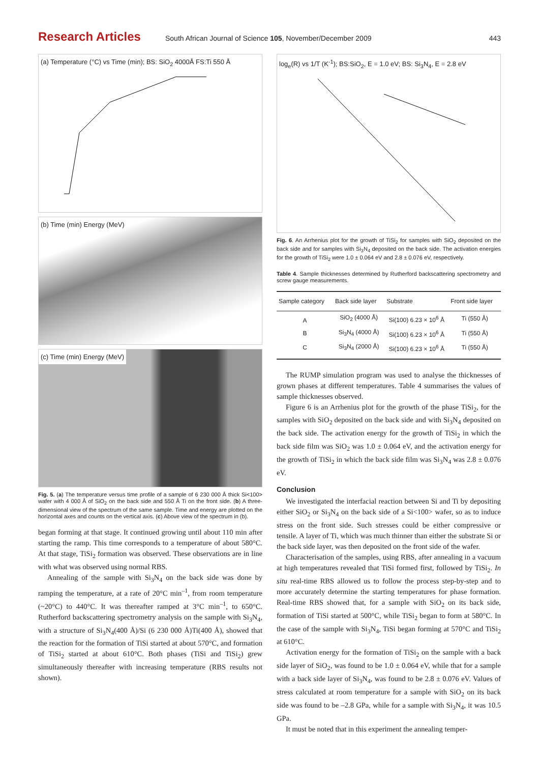Research Articles
South African Journal of Science 105, November/December 2009
443
(a) Temperature (°C) vs Time (min); BS: SiO<sub>2</sub> 4000Å FS:Ti 550 Å
(b) Time (min) Energy (MeV)
(c) Time (min) Energy (MeV)
Fig. 5. (a) The temperature versus time profile of a sample of 6 230 000 Å thick Si<100> wafer with 4 000 Å of SiO<sub>2</sub> on the back side and 550 Å Ti on the front side. (b) A three-dimensional view of the spectrum of the same sample. Time and energy are plotted on the horizontal axes and counts on the vertical axis. (c) Above view of the spectrum in (b).
began forming at that stage. It continued growing until about 110 min after starting the ramp. This time corresponds to a temperature of about 580°C. At that stage, TiSi<sub>2</sub> formation was observed. These observations are in line with what was observed using normal RBS.
Annealing of the sample with Si<sub>3</sub>N<sub>4</sub> on the back side was done by ramping the temperature, at a rate of 20°C min<sup>–1</sup>, from room temperature (~20°C) to 440°C. It was thereafter ramped at 3°C min<sup>–1</sup>, to 650°C. Rutherford backscattering spectrometry analysis on the sample with Si<sub>3</sub>N<sub>4</sub>, with a structure of Si<sub>3</sub>N<sub>4</sub>(400 Å)/Si (6 230 000 Å)Ti(400 Å), showed that the reaction for the formation of TiSi started at about 570°C, and formation of TiSi<sub>2</sub> started at about 610°C. Both phases (TiSi and TiSi<sub>2</sub>) grew simultaneously thereafter with increasing temperature (RBS results not shown).
log<sub>e</sub>(R) vs 1/T (K<sup>-1</sup>); BS:SiO<sub>2</sub>, E = 1.0 eV; BS: Si<sub>3</sub>N<sub>4</sub>, E = 2.8 eV
Fig. 6. An Arrhenius plot for the growth of TiSi<sub>2</sub> for samples with SiO<sub>2</sub> deposited on the back side and for samples with Si<sub>3</sub>N<sub>4</sub> deposited on the back side. The activation energies for the growth of TiSi<sub>2</sub> were 1.0 ± 0.064 eV and 2.8 ± 0.076 eV, respectively.
Table 4. Sample thicknesses determined by Rutherford backscattering spectrometry and screw gauge measurements.
| Sample category | Back side layer | Substrate | Front side layer |
| --- | --- | --- | --- |
| A | SiO<sub>2</sub> (4000 Å) | Si(100) 6.23 × 10<sup>6</sup> Å | Ti (550 Å) |
| B | Si<sub>3</sub>N<sub>4</sub> (4000 Å) | Si(100) 6.23 × 10<sup>6</sup> Å | Ti (550 Å) |
| C | Si<sub>3</sub>N<sub>4</sub> (2000 Å) | Si(100) 6.23 × 10<sup>6</sup> Å | Ti (550 Å) |
The RUMP simulation program was used to analyse the thicknesses of grown phases at different temperatures. Table 4 summarises the values of sample thicknesses observed.
Figure 6 is an Arrhenius plot for the growth of the phase TiSi<sub>2</sub>, for the samples with SiO<sub>2</sub> deposited on the back side and with Si<sub>3</sub>N<sub>4</sub> deposited on the back side. The activation energy for the growth of TiSi<sub>2</sub> in which the back side film was SiO<sub>2</sub> was 1.0 ± 0.064 eV, and the activation energy for the growth of TiSi<sub>2</sub> in which the back side film was Si<sub>3</sub>N<sub>4</sub> was 2.8 ± 0.076 eV.
Conclusion
We investigated the interfacial reaction between Si and Ti by depositing either SiO<sub>2</sub> or Si<sub>3</sub>N<sub>4</sub> on the back side of a Si<100> wafer, so as to induce stress on the front side. Such stresses could be either compressive or tensile. A layer of Ti, which was much thinner than either the substrate Si or the back side layer, was then deposited on the front side of the wafer.
Characterisation of the samples, using RBS, after annealing in a vacuum at high temperatures revealed that TiSi formed first, followed by TiSi<sub>2</sub>. In situ real-time RBS allowed us to follow the process step-by-step and to more accurately determine the starting temperatures for phase formation. Real-time RBS showed that, for a sample with SiO<sub>2</sub> on its back side, formation of TiSi started at 500°C, while TiSi<sub>2</sub> began to form at 580°C. In the case of the sample with Si<sub>3</sub>N<sub>4</sub>, TiSi began forming at 570°C and TiSi<sub>2</sub> at 610°C.
Activation energy for the formation of TiSi<sub>2</sub> on the sample with a back side layer of SiO<sub>2</sub>, was found to be 1.0 ± 0.064 eV, while that for a sample with a back side layer of Si<sub>3</sub>N<sub>4</sub>, was found to be 2.8 ± 0.076 eV. Values of stress calculated at room temperature for a sample with SiO<sub>2</sub> on its back side was found to be –2.8 GPa, while for a sample with Si<sub>3</sub>N<sub>4</sub>, it was 10.5 GPa.
It must be noted that in this experiment the annealing temper-